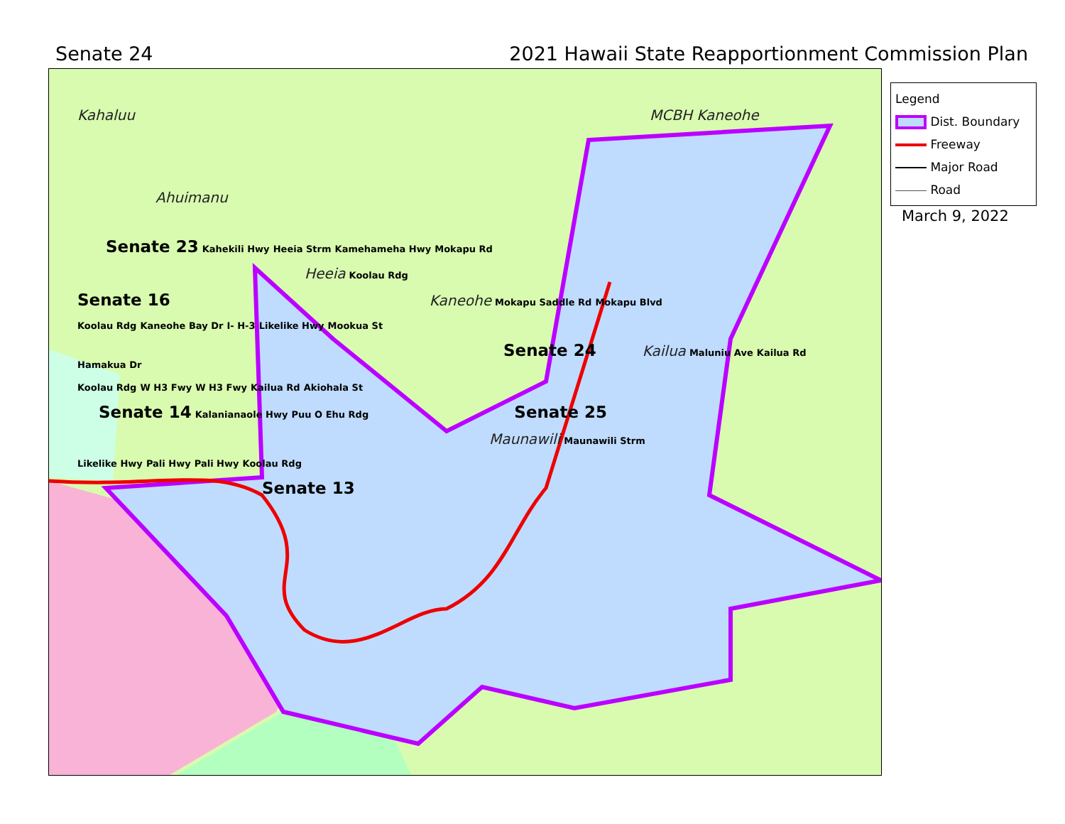Senate 24 2021 Hawaii State Reapportionment Commission Plan
Kahaluu MCBH Kaneohe
Ahuimanu
Senate 23 Kahekili Hwy Heeia Strm Kamehameha Hwy Mokapu Rd
Heeia Koolau Rdg
Senate 16 Kaneohe Mokapu Saddle Rd Mokapu Blvd
Koolau Rdg Kaneohe Bay Dr I- H-3 Likelike Hwy Mookua St
Senate 24 Kailua Maluniu Ave Kailua Rd Hamakua Dr
Koolau Rdg W H3 Fwy W H3 Fwy Kailua Rd Akiohala St
Senate 14 Kalanianaole Hwy Puu O Ehu Rdg Senate 25
Maunawili Maunawili Strm
Likelike Hwy Pali Hwy Pali Hwy Koolau Rdg
Senate 13
Legend
Dist. Boundary
Freeway
Major Road
Road
March 9, 2022